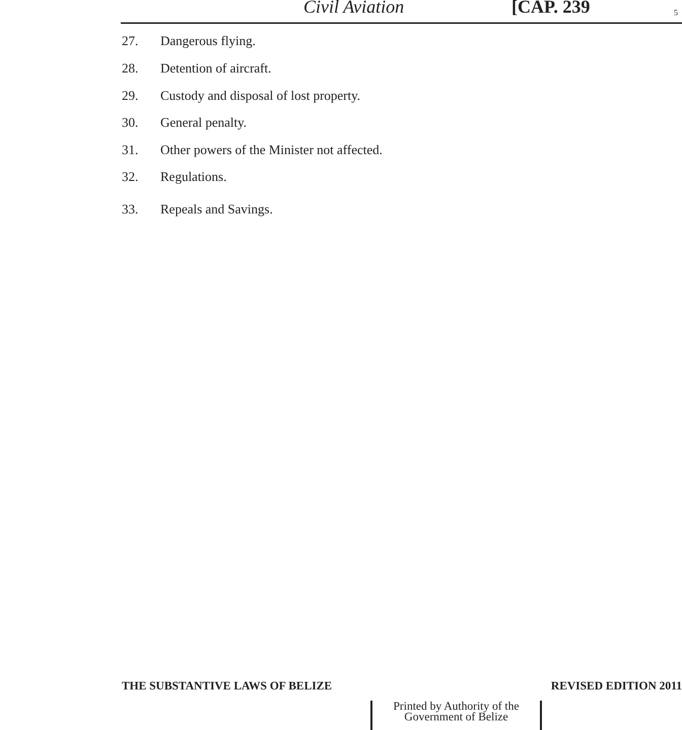Civil Aviation [CAP. 239 5
27. Dangerous flying.
28. Detention of aircraft.
29. Custody and disposal of lost property.
30. General penalty.
31. Other powers of the Minister not affected.
32. Regulations.
33. Repeals and Savings.
THE SUBSTANTIVE LAWS OF BELIZE REVISED EDITION 2011
Printed by Authority of the
Government of Belize